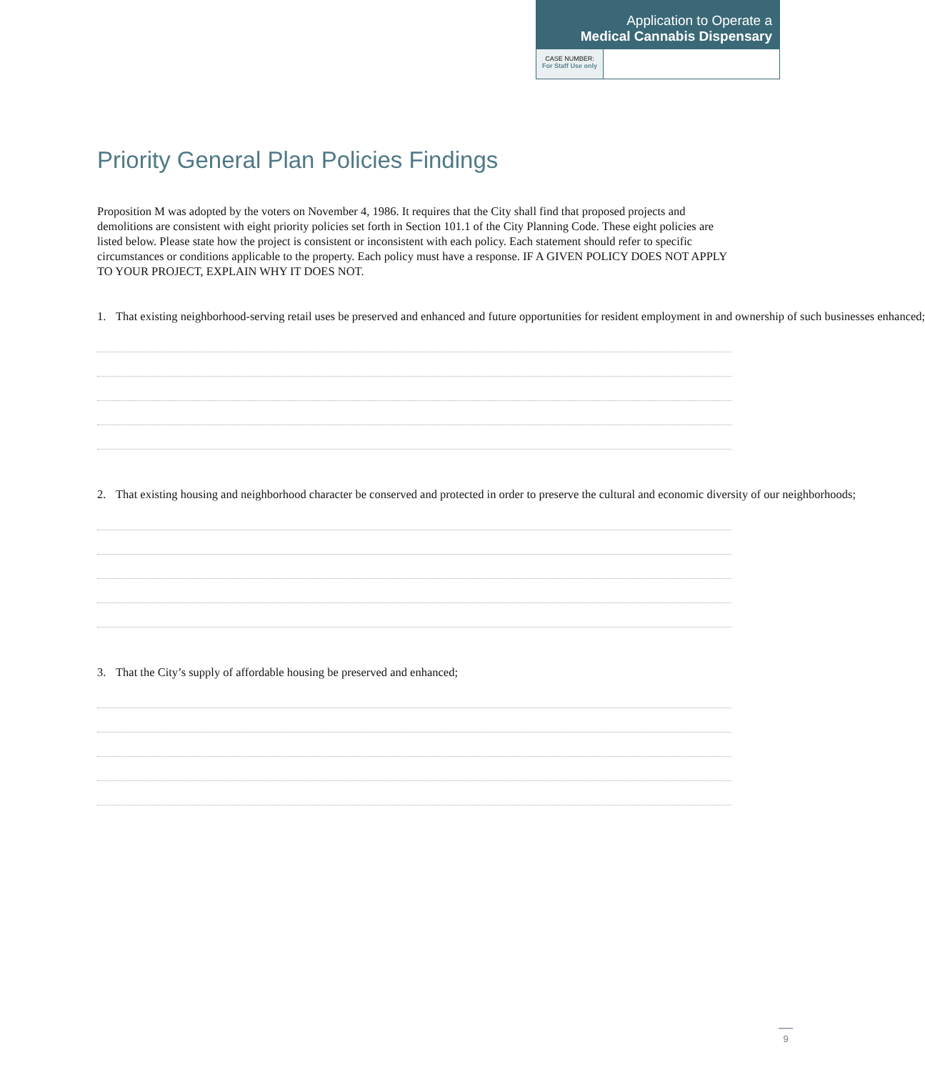Application to Operate a
Medical Cannabis Dispensary
CASE NUMBER:
For Staff Use only
Priority General Plan Policies Findings
Proposition M was adopted by the voters on November 4, 1986. It requires that the City shall find that proposed projects and demolitions are consistent with eight priority policies set forth in Section 101.1 of the City Planning Code. These eight policies are listed below. Please state how the project is consistent or inconsistent with each policy. Each statement should refer to specific circumstances or conditions applicable to the property. Each policy must have a response. IF A GIVEN POLICY DOES NOT APPLY TO YOUR PROJECT, EXPLAIN WHY IT DOES NOT.
1. That existing neighborhood-serving retail uses be preserved and enhanced and future opportunities for resident employment in and ownership of such businesses enhanced;
2. That existing housing and neighborhood character be conserved and protected in order to preserve the cultural and economic diversity of our neighborhoods;
3. That the City’s supply of affordable housing be preserved and enhanced;
9